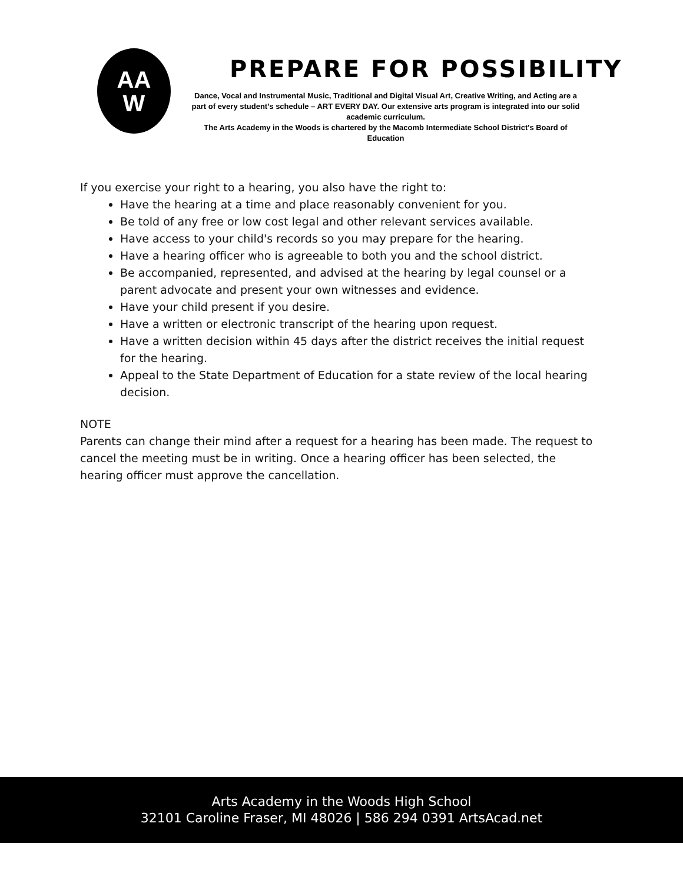AA
W
PREPARE FOR POSSIBILITY
Dance, Vocal and Instrumental Music, Traditional and Digital Visual Art, Creative Writing, and Acting are a part of every student’s schedule – ART EVERY DAY. Our extensive arts program is integrated into our solid academic curriculum.
The Arts Academy in the Woods is chartered by the Macomb Intermediate School District's Board of Education
If you exercise your right to a hearing, you also have the right to:
Have the hearing at a time and place reasonably convenient for you.
Be told of any free or low cost legal and other relevant services available.
Have access to your child's records so you may prepare for the hearing.
Have a hearing officer who is agreeable to both you and the school district.
Be accompanied, represented, and advised at the hearing by legal counsel or a parent advocate and present your own witnesses and evidence.
Have your child present if you desire.
Have a written or electronic transcript of the hearing upon request.
Have a written decision within 45 days after the district receives the initial request for the hearing.
Appeal to the State Department of Education for a state review of the local hearing decision.
NOTE
Parents can change their mind after a request for a hearing has been made. The request to cancel the meeting must be in writing. Once a hearing officer has been selected, the hearing officer must approve the cancellation.
Arts Academy in the Woods High School
32101 Caroline Fraser, MI 48026 | 586 294 0391 ArtsAcad.net